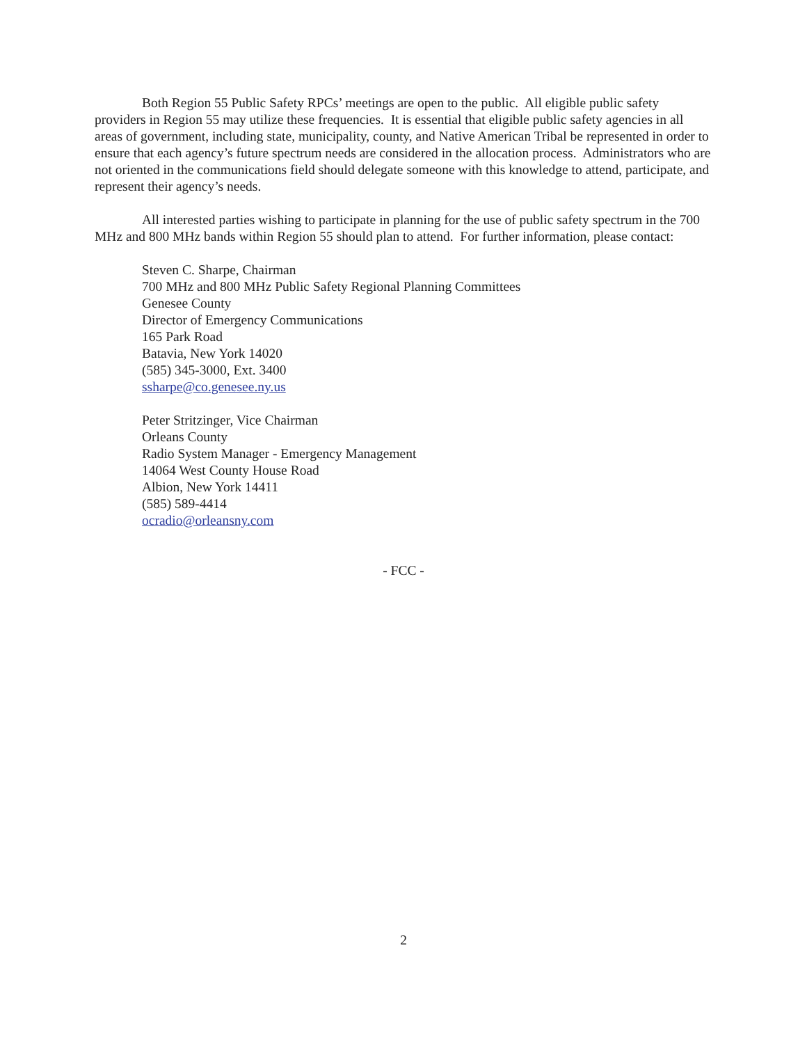Both Region 55 Public Safety RPCs’ meetings are open to the public. All eligible public safety providers in Region 55 may utilize these frequencies. It is essential that eligible public safety agencies in all areas of government, including state, municipality, county, and Native American Tribal be represented in order to ensure that each agency’s future spectrum needs are considered in the allocation process. Administrators who are not oriented in the communications field should delegate someone with this knowledge to attend, participate, and represent their agency’s needs.
All interested parties wishing to participate in planning for the use of public safety spectrum in the 700 MHz and 800 MHz bands within Region 55 should plan to attend. For further information, please contact:
Steven C. Sharpe, Chairman
700 MHz and 800 MHz Public Safety Regional Planning Committees
Genesee County
Director of Emergency Communications
165 Park Road
Batavia, New York 14020
(585) 345-3000, Ext. 3400
ssharpe@co.genesee.ny.us
Peter Stritzinger, Vice Chairman
Orleans County
Radio System Manager - Emergency Management
14064 West County House Road
Albion, New York 14411
(585) 589-4414
ocradio@orleansny.com
- FCC -
2